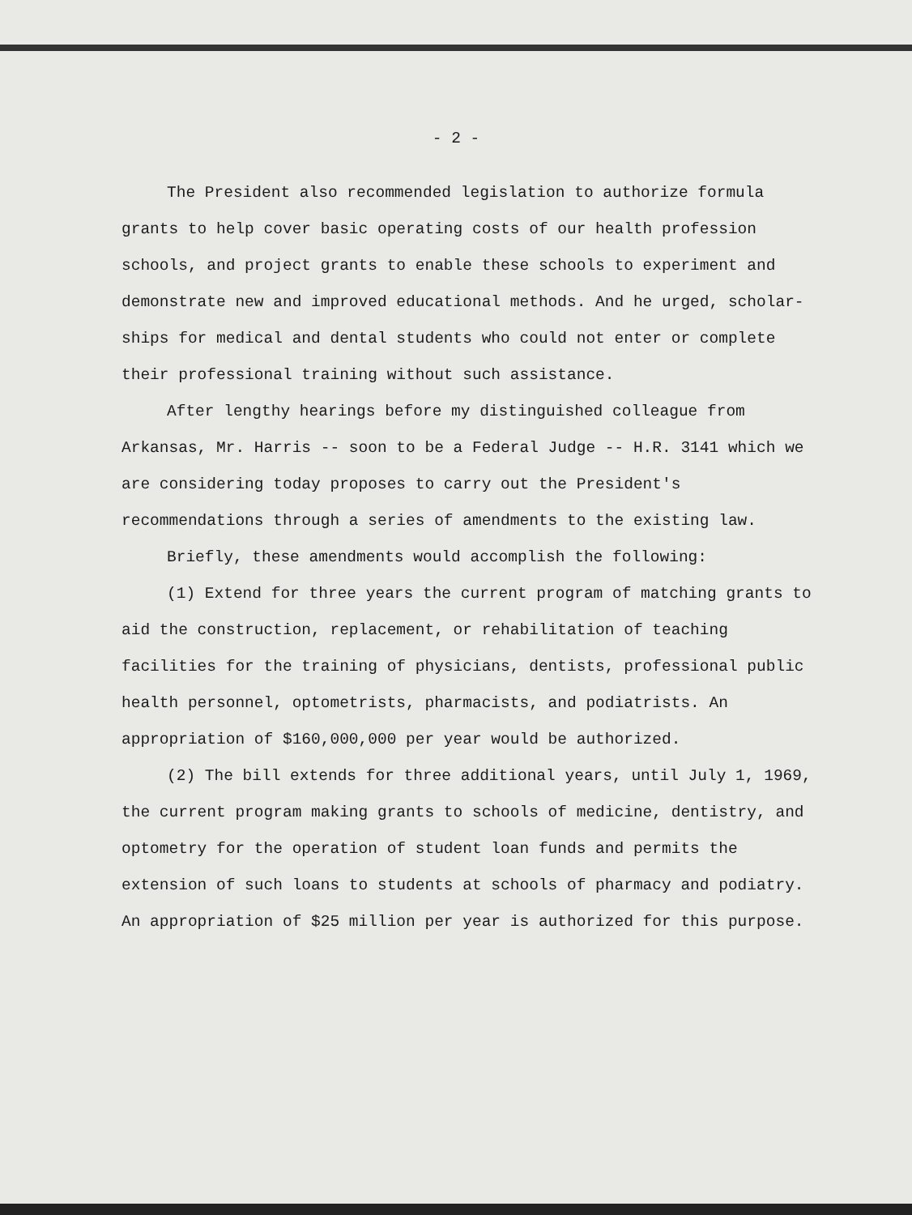- 2 -
The President also recommended legislation to authorize formula grants to help cover basic operating costs of our health profession schools, and project grants to enable these schools to experiment and demonstrate new and improved educational methods. And he urged, scholar-ships for medical and dental students who could not enter or complete their professional training without such assistance.
After lengthy hearings before my distinguished colleague from Arkansas, Mr. Harris -- soon to be a Federal Judge -- H.R. 3141 which we are considering today proposes to carry out the President's recommendations through a series of amendments to the existing law.
Briefly, these amendments would accomplish the following:
(1) Extend for three years the current program of matching grants to aid the construction, replacement, or rehabilitation of teaching facilities for the training of physicians, dentists, professional public health personnel, optometrists, pharmacists, and podiatrists. An appropriation of $160,000,000 per year would be authorized.
(2) The bill extends for three additional years, until July 1, 1969, the current program making grants to schools of medicine, dentistry, and optometry for the operation of student loan funds and permits the extension of such loans to students at schools of pharmacy and podiatry. An appropriation of $25 million per year is authorized for this purpose.